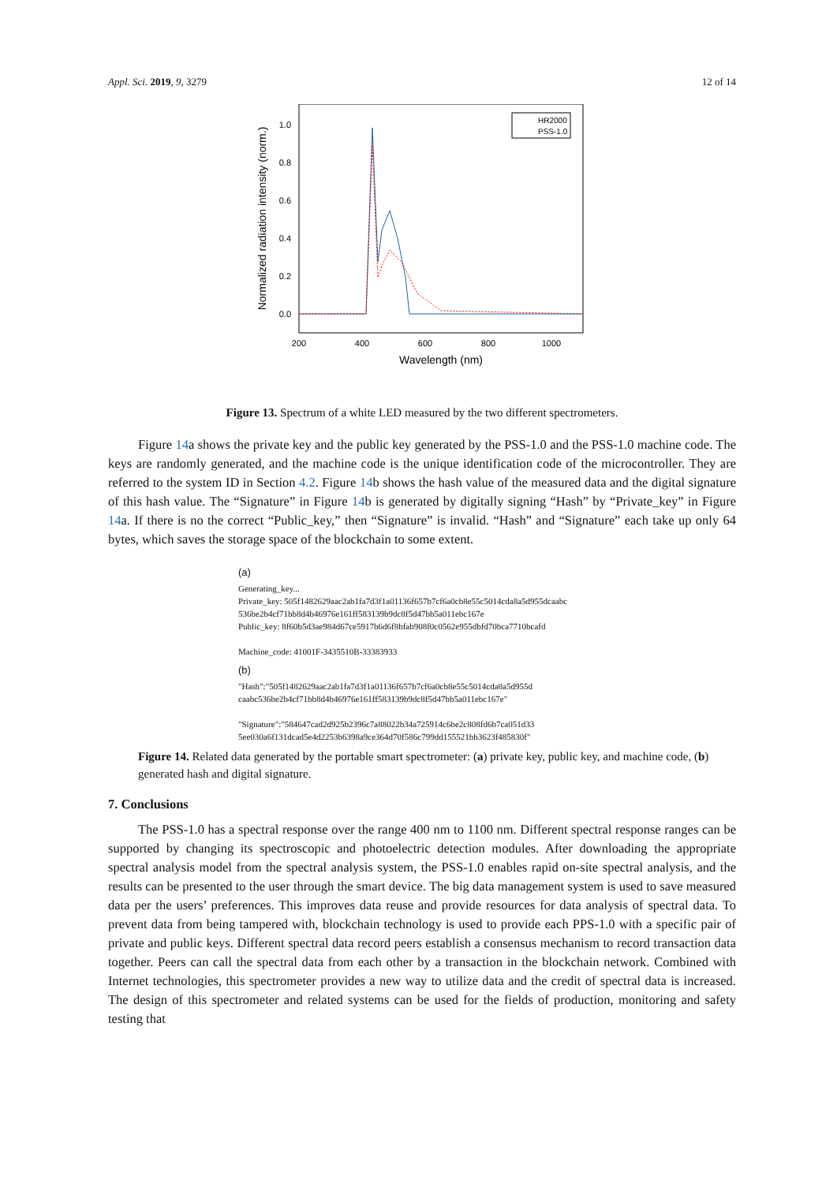Appl. Sci. 2019, 9, 3279 12 of 14
1.0
0.8
0.6
0.4
0.2
0.0
200
400
600
800
1000
Wavelength (nm)
Normalized radiation intensity (norm.)
HR2000
PSS-1.0
Figure 13. Spectrum of a white LED measured by the two different spectrometers.
Figure 14a shows the private key and the public key generated by the PSS-1.0 and the PSS-1.0 machine code. The keys are randomly generated, and the machine code is the unique identification code of the microcontroller. They are referred to the system ID in Section 4.2. Figure 14b shows the hash value of the measured data and the digital signature of this hash value. The “Signature” in Figure 14b is generated by digitally signing “Hash” by “Private_key” in Figure 14a. If there is no the correct “Public_key,” then “Signature” is invalid. “Hash” and “Signature” each take up only 64 bytes, which saves the storage space of the blockchain to some extent.
(a)
Generating_key...
Private_key: 505f1482629aac2ab1fa7d3f1a01136f657b7cf6a0cb8e55c5014cda8a5d955dcaabc
536be2b4cf71bb8d4b46976e161ff583139b9dc8f5d47bb5a011ebc167e
Public_key: 8f60b5d3ae984d67ce5917b6d6f8bfab908f0c0562e955dbfd70bca7710bcafd
Machine_code: 41001F-3435510B-33383933
(b)
"Hash":"505f1482629aac2ab1fa7d3f1a01136f657b7cf6a0cb8e55c5014cda8a5d955d
caabc536be2b4cf71bb8d4b46976e161ff583139b9dc8f5d47bb5a011ebc167e"
"Signature":"584647cad2d925b2396c7a88022b34a725914c6be2c808fd6b7ca051d33
5ee030a6f131dcad5e4d2253b6398a9ce364d70f586c799dd155521bb3623f485830f"
Figure 14. Related data generated by the portable smart spectrometer: (a) private key, public key, and machine code, (b) generated hash and digital signature.
7. Conclusions
The PSS-1.0 has a spectral response over the range 400 nm to 1100 nm. Different spectral response ranges can be supported by changing its spectroscopic and photoelectric detection modules. After downloading the appropriate spectral analysis model from the spectral analysis system, the PSS-1.0 enables rapid on-site spectral analysis, and the results can be presented to the user through the smart device. The big data management system is used to save measured data per the users’ preferences. This improves data reuse and provide resources for data analysis of spectral data. To prevent data from being tampered with, blockchain technology is used to provide each PPS-1.0 with a specific pair of private and public keys. Different spectral data record peers establish a consensus mechanism to record transaction data together. Peers can call the spectral data from each other by a transaction in the blockchain network. Combined with Internet technologies, this spectrometer provides a new way to utilize data and the credit of spectral data is increased. The design of this spectrometer and related systems can be used for the fields of production, monitoring and safety testing that